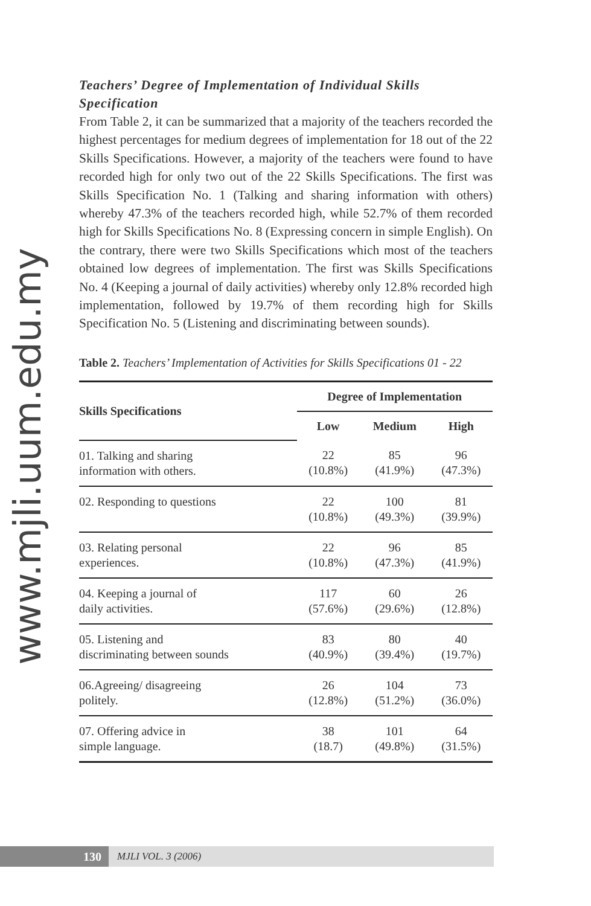www.mjli.uum.edu.my
Teachers’ Degree of Implementation of Individual Skills Specification
From Table 2, it can be summarized that a majority of the teachers recorded the highest percentages for medium degrees of implementation for 18 out of the 22 Skills Specifications. However, a majority of the teachers were found to have recorded high for only two out of the 22 Skills Specifications. The first was Skills Specification No. 1 (Talking and sharing information with others) whereby 47.3% of the teachers recorded high, while 52.7% of them recorded high for Skills Specifications No. 8 (Expressing concern in simple English). On the contrary, there were two Skills Specifications which most of the teachers obtained low degrees of implementation. The first was Skills Specifications No. 4 (Keeping a journal of daily activities) whereby only 12.8% recorded high implementation, followed by 19.7% of them recording high for Skills Specification No. 5 (Listening and discriminating between sounds).
Table 2. Teachers’ Implementation of Activities for Skills Specifications 01 - 22
| Skills Specifications | Degree of Implementation | | |
| --- | --- | --- | --- |
| | Low | Medium | High |
| 01. Talking and sharing information with others. | 22 (10.8%) | 85 (41.9%) | 96 (47.3%) |
| 02. Responding to questions | 22 (10.8%) | 100 (49.3%) | 81 (39.9%) |
| 03. Relating personal experiences. | 22 (10.8%) | 96 (47.3%) | 85 (41.9%) |
| 04. Keeping a journal of daily activities. | 117 (57.6%) | 60 (29.6%) | 26 (12.8%) |
| 05. Listening and discriminating between sounds | 83 (40.9%) | 80 (39.4%) | 40 (19.7%) |
| 06.Agreeing/ disagreeing politely. | 26 (12.8%) | 104 (51.2%) | 73 (36.0%) |
| 07. Offering advice in simple language. | 38 (18.7) | 101 (49.8%) | 64 (31.5%) |
130
MJLI VOL. 3 (2006)